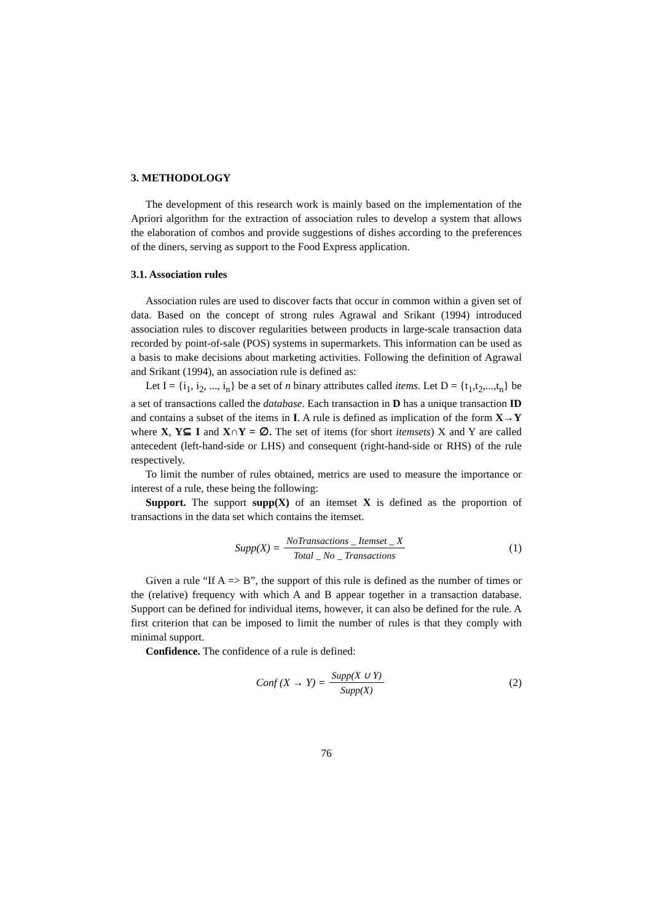3. METHODOLOGY
The development of this research work is mainly based on the implementation of the Apriori algorithm for the extraction of association rules to develop a system that allows the elaboration of combos and provide suggestions of dishes according to the preferences of the diners, serving as support to the Food Express application.
3.1. Association rules
Association rules are used to discover facts that occur in common within a given set of data. Based on the concept of strong rules Agrawal and Srikant (1994) introduced association rules to discover regularities between products in large-scale transaction data recorded by point-of-sale (POS) systems in supermarkets. This information can be used as a basis to make decisions about marketing activities. Following the definition of Agrawal and Srikant (1994), an association rule is defined as:
Let I = {i<sub>1</sub>, i<sub>2</sub>, ..., i<sub>n</sub>} be a set of n binary attributes called items. Let D = {t<sub>1</sub>,t<sub>2</sub>,...,t<sub>n</sub>} be a set of transactions called the database. Each transaction in D has a unique transaction ID and contains a subset of the items in I. A rule is defined as implication of the form X→Y where X, Y⊆ I and X∩Y = ∅. The set of items (for short itemsets) X and Y are called antecedent (left-hand-side or LHS) and consequent (right-hand-side or RHS) of the rule respectively.
To limit the number of rules obtained, metrics are used to measure the importance or interest of a rule, these being the following:
Support. The support supp(X) of an itemset X is defined as the proportion of transactions in the data set which contains the itemset.
Supp(X) = NoTransactions _ Itemset _ X Total _ No _ Transactions
(1)
Given a rule “If A => B”, the support of this rule is defined as the number of times or the (relative) frequency with which A and B appear together in a transaction database. Support can be defined for individual items, however, it can also be defined for the rule. A first criterion that can be imposed to limit the number of rules is that they comply with minimal support.
Confidence. The confidence of a rule is defined:
Conf (X → Y) = Supp(X ∪ Y) Supp(X)
(2)
76